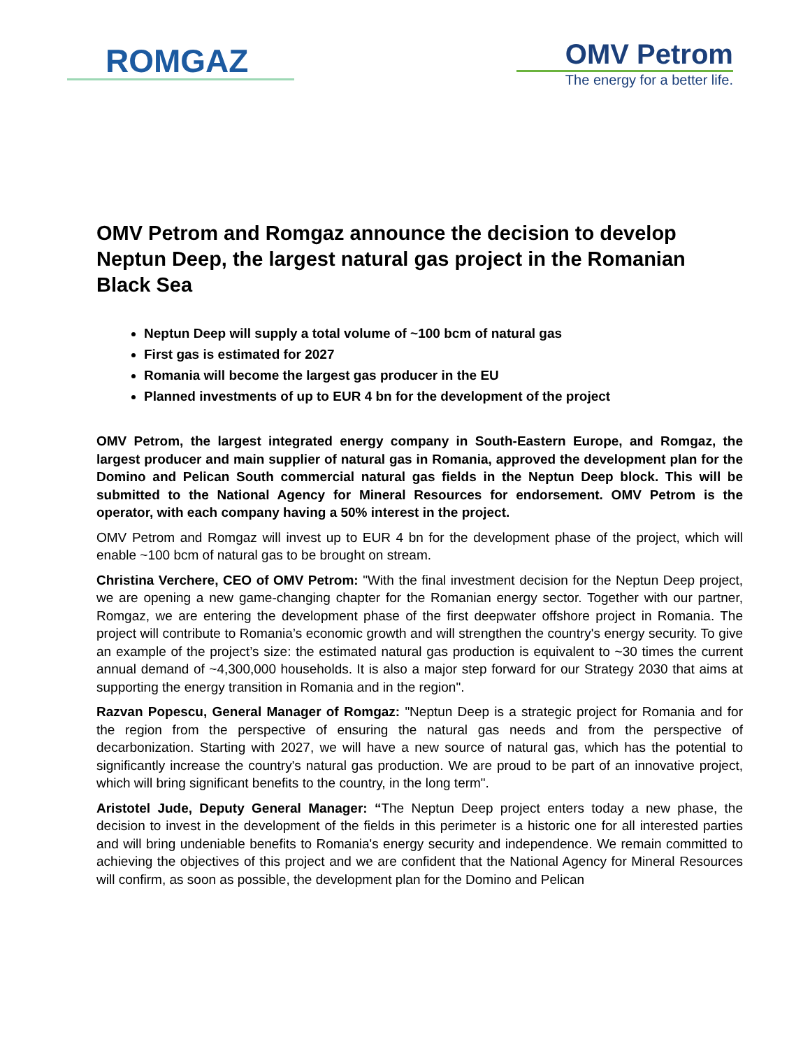ROMGAZ
OMV Petrom
The energy for a better life.
OMV Petrom and Romgaz announce the decision to develop Neptun Deep, the largest natural gas project in the Romanian Black Sea
Neptun Deep will supply a total volume of ~100 bcm of natural gas
First gas is estimated for 2027
Romania will become the largest gas producer in the EU
Planned investments of up to EUR 4 bn for the development of the project
OMV Petrom, the largest integrated energy company in South-Eastern Europe, and Romgaz, the largest producer and main supplier of natural gas in Romania, approved the development plan for the Domino and Pelican South commercial natural gas fields in the Neptun Deep block. This will be submitted to the National Agency for Mineral Resources for endorsement. OMV Petrom is the operator, with each company having a 50% interest in the project.
OMV Petrom and Romgaz will invest up to EUR 4 bn for the development phase of the project, which will enable ~100 bcm of natural gas to be brought on stream.
Christina Verchere, CEO of OMV Petrom: "With the final investment decision for the Neptun Deep project, we are opening a new game-changing chapter for the Romanian energy sector. Together with our partner, Romgaz, we are entering the development phase of the first deepwater offshore project in Romania. The project will contribute to Romania’s economic growth and will strengthen the country's energy security. To give an example of the project’s size: the estimated natural gas production is equivalent to ~30 times the current annual demand of ~4,300,000 households. It is also a major step forward for our Strategy 2030 that aims at supporting the energy transition in Romania and in the region".
Razvan Popescu, General Manager of Romgaz: "Neptun Deep is a strategic project for Romania and for the region from the perspective of ensuring the natural gas needs and from the perspective of decarbonization. Starting with 2027, we will have a new source of natural gas, which has the potential to significantly increase the country's natural gas production. We are proud to be part of an innovative project, which will bring significant benefits to the country, in the long term".
Aristotel Jude, Deputy General Manager: “The Neptun Deep project enters today a new phase, the decision to invest in the development of the fields in this perimeter is a historic one for all interested parties and will bring undeniable benefits to Romania's energy security and independence. We remain committed to achieving the objectives of this project and we are confident that the National Agency for Mineral Resources will confirm, as soon as possible, the development plan for the Domino and Pelican